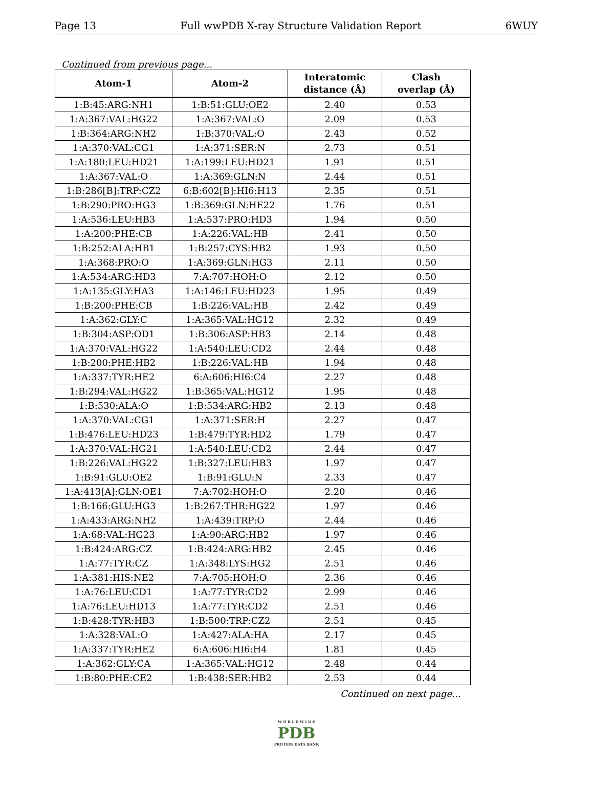Page 13 Full wwPDB X-ray Structure Validation Report 6WUY
Continued from previous page...
| Atom-1 | Atom-2 | Interatomic distance (Å) | Clash overlap (Å) |
| --- | --- | --- | --- |
| 1:B:45:ARG:NH1 | 1:B:51:GLU:OE2 | 2.40 | 0.53 |
| 1:A:367:VAL:HG22 | 1:A:367:VAL:O | 2.09 | 0.53 |
| 1:B:364:ARG:NH2 | 1:B:370:VAL:O | 2.43 | 0.52 |
| 1:A:370:VAL:CG1 | 1:A:371:SER:N | 2.73 | 0.51 |
| 1:A:180:LEU:HD21 | 1:A:199:LEU:HD21 | 1.91 | 0.51 |
| 1:A:367:VAL:O | 1:A:369:GLN:N | 2.44 | 0.51 |
| 1:B:286[B]:TRP:CZ2 | 6:B:602[B]:HI6:H13 | 2.35 | 0.51 |
| 1:B:290:PRO:HG3 | 1:B:369:GLN:HE22 | 1.76 | 0.51 |
| 1:A:536:LEU:HB3 | 1:A:537:PRO:HD3 | 1.94 | 0.50 |
| 1:A:200:PHE:CB | 1:A:226:VAL:HB | 2.41 | 0.50 |
| 1:B:252:ALA:HB1 | 1:B:257:CYS:HB2 | 1.93 | 0.50 |
| 1:A:368:PRO:O | 1:A:369:GLN:HG3 | 2.11 | 0.50 |
| 1:A:534:ARG:HD3 | 7:A:707:HOH:O | 2.12 | 0.50 |
| 1:A:135:GLY:HA3 | 1:A:146:LEU:HD23 | 1.95 | 0.49 |
| 1:B:200:PHE:CB | 1:B:226:VAL:HB | 2.42 | 0.49 |
| 1:A:362:GLY:C | 1:A:365:VAL:HG12 | 2.32 | 0.49 |
| 1:B:304:ASP:OD1 | 1:B:306:ASP:HB3 | 2.14 | 0.48 |
| 1:A:370:VAL:HG22 | 1:A:540:LEU:CD2 | 2.44 | 0.48 |
| 1:B:200:PHE:HB2 | 1:B:226:VAL:HB | 1.94 | 0.48 |
| 1:A:337:TYR:HE2 | 6:A:606:HI6:C4 | 2.27 | 0.48 |
| 1:B:294:VAL:HG22 | 1:B:365:VAL:HG12 | 1.95 | 0.48 |
| 1:B:530:ALA:O | 1:B:534:ARG:HB2 | 2.13 | 0.48 |
| 1:A:370:VAL:CG1 | 1:A:371:SER:H | 2.27 | 0.47 |
| 1:B:476:LEU:HD23 | 1:B:479:TYR:HD2 | 1.79 | 0.47 |
| 1:A:370:VAL:HG21 | 1:A:540:LEU:CD2 | 2.44 | 0.47 |
| 1:B:226:VAL:HG22 | 1:B:327:LEU:HB3 | 1.97 | 0.47 |
| 1:B:91:GLU:OE2 | 1:B:91:GLU:N | 2.33 | 0.47 |
| 1:A:413[A]:GLN:OE1 | 7:A:702:HOH:O | 2.20 | 0.46 |
| 1:B:166:GLU:HG3 | 1:B:267:THR:HG22 | 1.97 | 0.46 |
| 1:A:433:ARG:NH2 | 1:A:439:TRP:O | 2.44 | 0.46 |
| 1:A:68:VAL:HG23 | 1:A:90:ARG:HB2 | 1.97 | 0.46 |
| 1:B:424:ARG:CZ | 1:B:424:ARG:HB2 | 2.45 | 0.46 |
| 1:A:77:TYR:CZ | 1:A:348:LYS:HG2 | 2.51 | 0.46 |
| 1:A:381:HIS:NE2 | 7:A:705:HOH:O | 2.36 | 0.46 |
| 1:A:76:LEU:CD1 | 1:A:77:TYR:CD2 | 2.99 | 0.46 |
| 1:A:76:LEU:HD13 | 1:A:77:TYR:CD2 | 2.51 | 0.46 |
| 1:B:428:TYR:HB3 | 1:B:500:TRP:CZ2 | 2.51 | 0.45 |
| 1:A:328:VAL:O | 1:A:427:ALA:HA | 2.17 | 0.45 |
| 1:A:337:TYR:HE2 | 6:A:606:HI6:H4 | 1.81 | 0.45 |
| 1:A:362:GLY:CA | 1:A:365:VAL:HG12 | 2.48 | 0.44 |
| 1:B:80:PHE:CE2 | 1:B:438:SER:HB2 | 2.53 | 0.44 |
Continued on next page...
W O R L D W I D E
PDB
PROTEIN DATA BANK